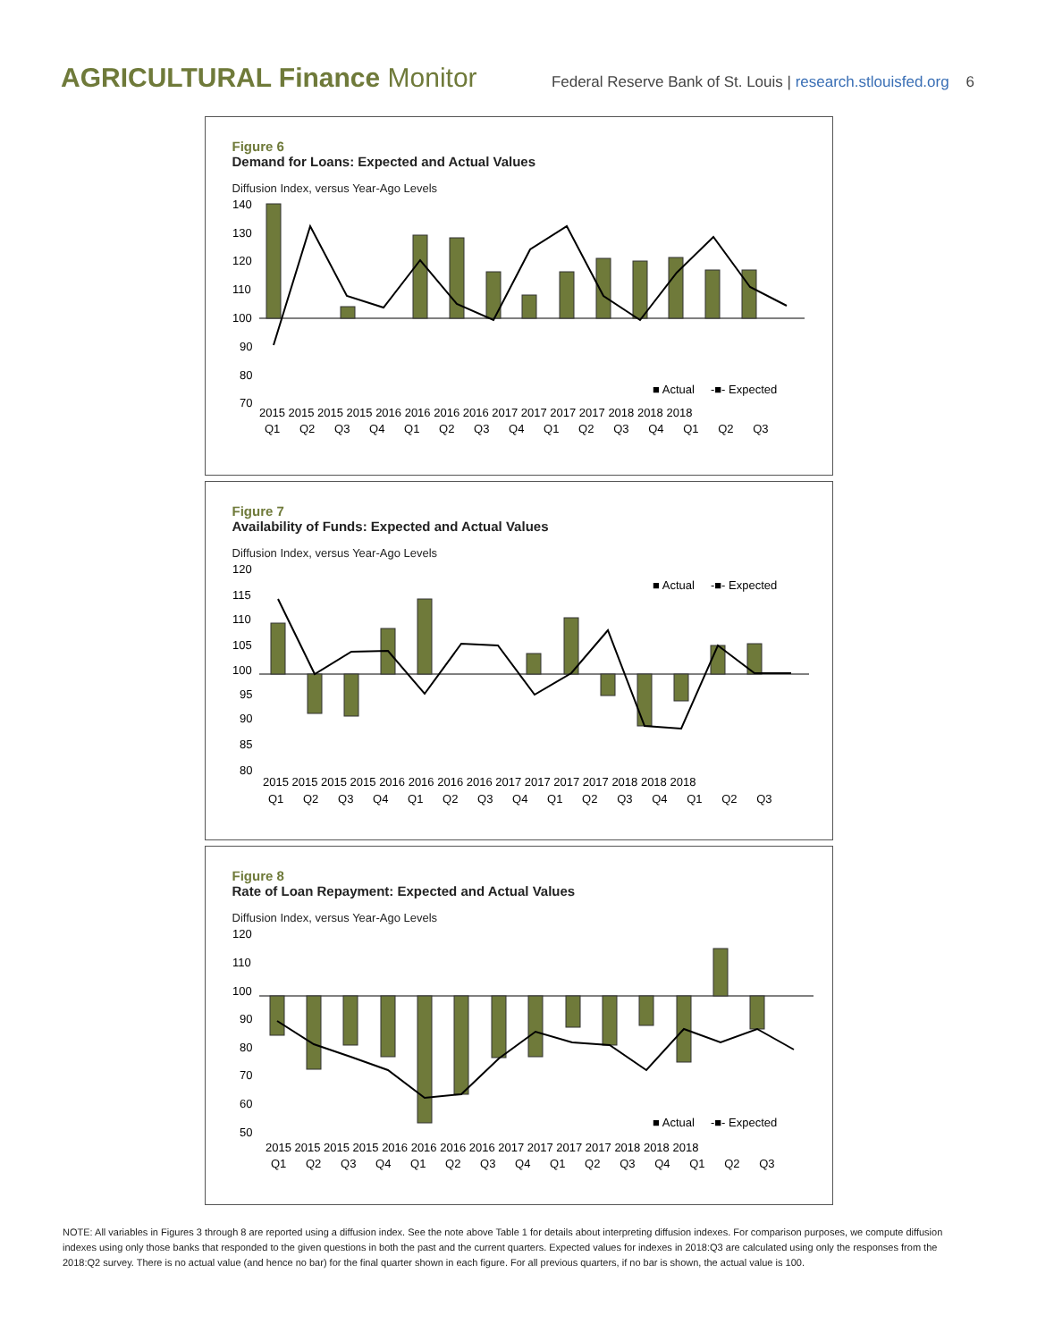AGRICULTURAL Finance Monitor
Federal Reserve Bank of St. Louis | research.stlouisfed.org 6
Figure 6
Demand for Loans: Expected and Actual Values
Diffusion Index, versus Year-Ago Levels
140
130
120
110
100
90
80
70
■ Actual -■- Expected
2015 2015 2015 2015 2016 2016 2016 2016 2017 2017 2017 2017 2018 2018 2018
Q1 Q2 Q3 Q4 Q1 Q2 Q3 Q4 Q1 Q2 Q3 Q4 Q1 Q2 Q3
Figure 7
Availability of Funds: Expected and Actual Values
Diffusion Index, versus Year-Ago Levels
120
115
110
105
100
95
90
85
80
■ Actual -■- Expected
2015 2015 2015 2015 2016 2016 2016 2016 2017 2017 2017 2017 2018 2018 2018
Q1 Q2 Q3 Q4 Q1 Q2 Q3 Q4 Q1 Q2 Q3 Q4 Q1 Q2 Q3
Figure 8
Rate of Loan Repayment: Expected and Actual Values
Diffusion Index, versus Year-Ago Levels
120
110
100
90
80
70
60
50
■ Actual -■- Expected
2015 2015 2015 2015 2016 2016 2016 2016 2017 2017 2017 2017 2018 2018 2018
Q1 Q2 Q3 Q4 Q1 Q2 Q3 Q4 Q1 Q2 Q3 Q4 Q1 Q2 Q3
NOTE: All variables in Figures 3 through 8 are reported using a diffusion index. See the note above Table 1 for details about interpreting diffusion indexes. For comparison purposes, we compute diffusion indexes using only those banks that responded to the given questions in both the past and the current quarters. Expected values for indexes in 2018:Q3 are calculated using only the responses from the 2018:Q2 survey. There is no actual value (and hence no bar) for the final quarter shown in each figure. For all previous quarters, if no bar is shown, the actual value is 100.